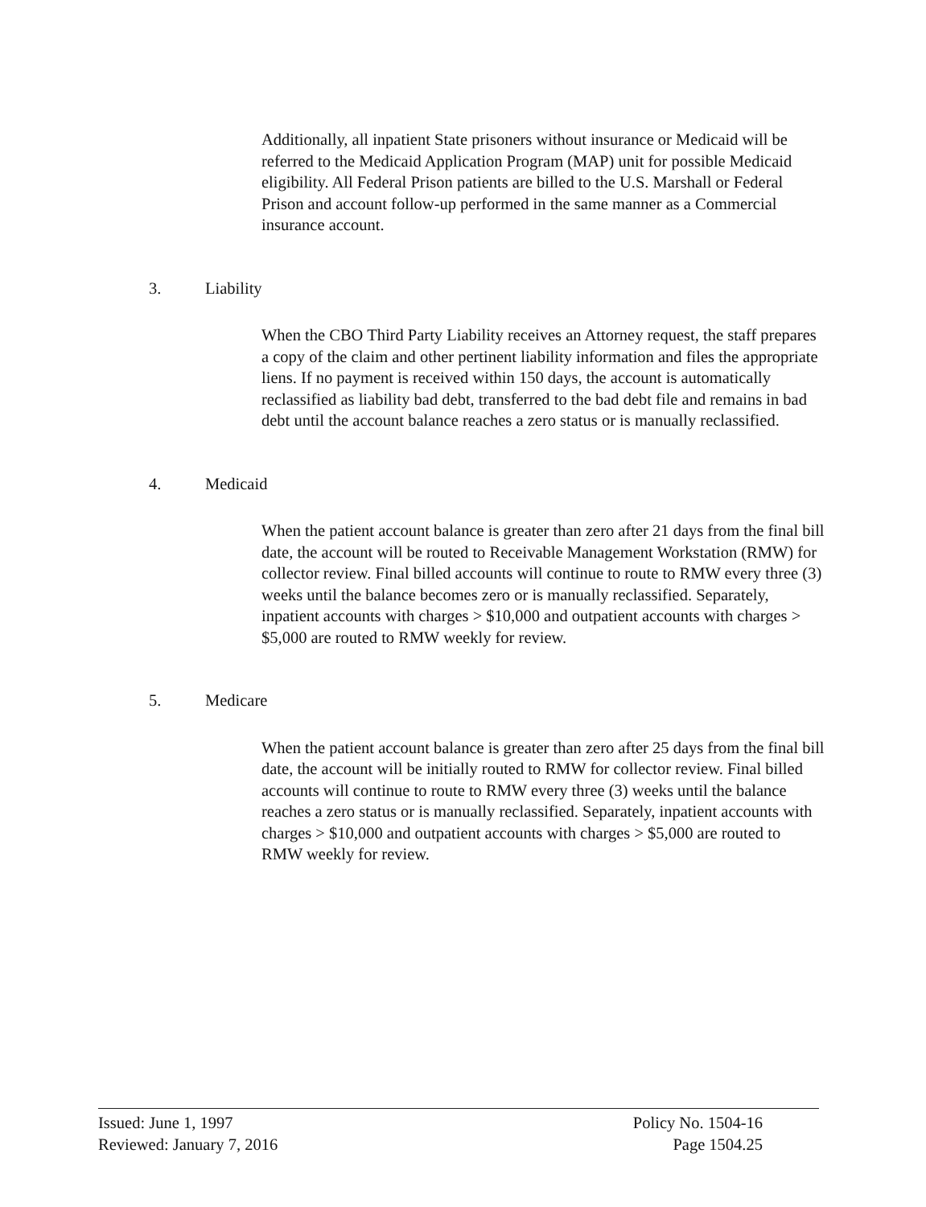Additionally, all inpatient State prisoners without insurance or Medicaid will be referred to the Medicaid Application Program (MAP) unit for possible Medicaid eligibility. All Federal Prison patients are billed to the U.S. Marshall or Federal Prison and account follow-up performed in the same manner as a Commercial insurance account.
3. Liability
When the CBO Third Party Liability receives an Attorney request, the staff prepares a copy of the claim and other pertinent liability information and files the appropriate liens. If no payment is received within 150 days, the account is automatically reclassified as liability bad debt, transferred to the bad debt file and remains in bad debt until the account balance reaches a zero status or is manually reclassified.
4. Medicaid
When the patient account balance is greater than zero after 21 days from the final bill date, the account will be routed to Receivable Management Workstation (RMW) for collector review. Final billed accounts will continue to route to RMW every three (3) weeks until the balance becomes zero or is manually reclassified. Separately, inpatient accounts with charges > $10,000 and outpatient accounts with charges > $5,000 are routed to RMW weekly for review.
5. Medicare
When the patient account balance is greater than zero after 25 days from the final bill date, the account will be initially routed to RMW for collector review. Final billed accounts will continue to route to RMW every three (3) weeks until the balance reaches a zero status or is manually reclassified. Separately, inpatient accounts with charges > $10,000 and outpatient accounts with charges > $5,000 are routed to RMW weekly for review.
Issued: June 1, 1997
Reviewed: January 7, 2016
Policy No. 1504-16
Page 1504.25